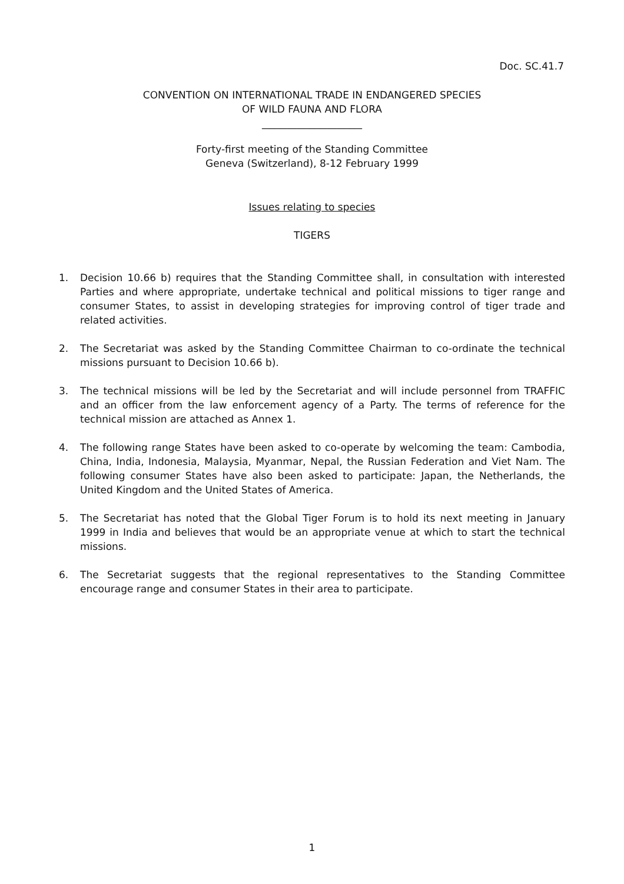Doc. SC.41.7
CONVENTION ON INTERNATIONAL TRADE IN ENDANGERED SPECIES
OF WILD FAUNA AND FLORA
____________________
Forty-first meeting of the Standing Committee
Geneva (Switzerland), 8-12 February 1999
Issues relating to species
TIGERS
1. Decision 10.66 b) requires that the Standing Committee shall, in consultation with interested Parties and where appropriate, undertake technical and political missions to tiger range and consumer States, to assist in developing strategies for improving control of tiger trade and related activities.
2. The Secretariat was asked by the Standing Committee Chairman to co-ordinate the technical missions pursuant to Decision 10.66 b).
3. The technical missions will be led by the Secretariat and will include personnel from TRAFFIC and an officer from the law enforcement agency of a Party. The terms of reference for the technical mission are attached as Annex 1.
4. The following range States have been asked to co-operate by welcoming the team: Cambodia, China, India, Indonesia, Malaysia, Myanmar, Nepal, the Russian Federation and Viet Nam. The following consumer States have also been asked to participate: Japan, the Netherlands, the United Kingdom and the United States of America.
5. The Secretariat has noted that the Global Tiger Forum is to hold its next meeting in January 1999 in India and believes that would be an appropriate venue at which to start the technical missions.
6. The Secretariat suggests that the regional representatives to the Standing Committee encourage range and consumer States in their area to participate.
1